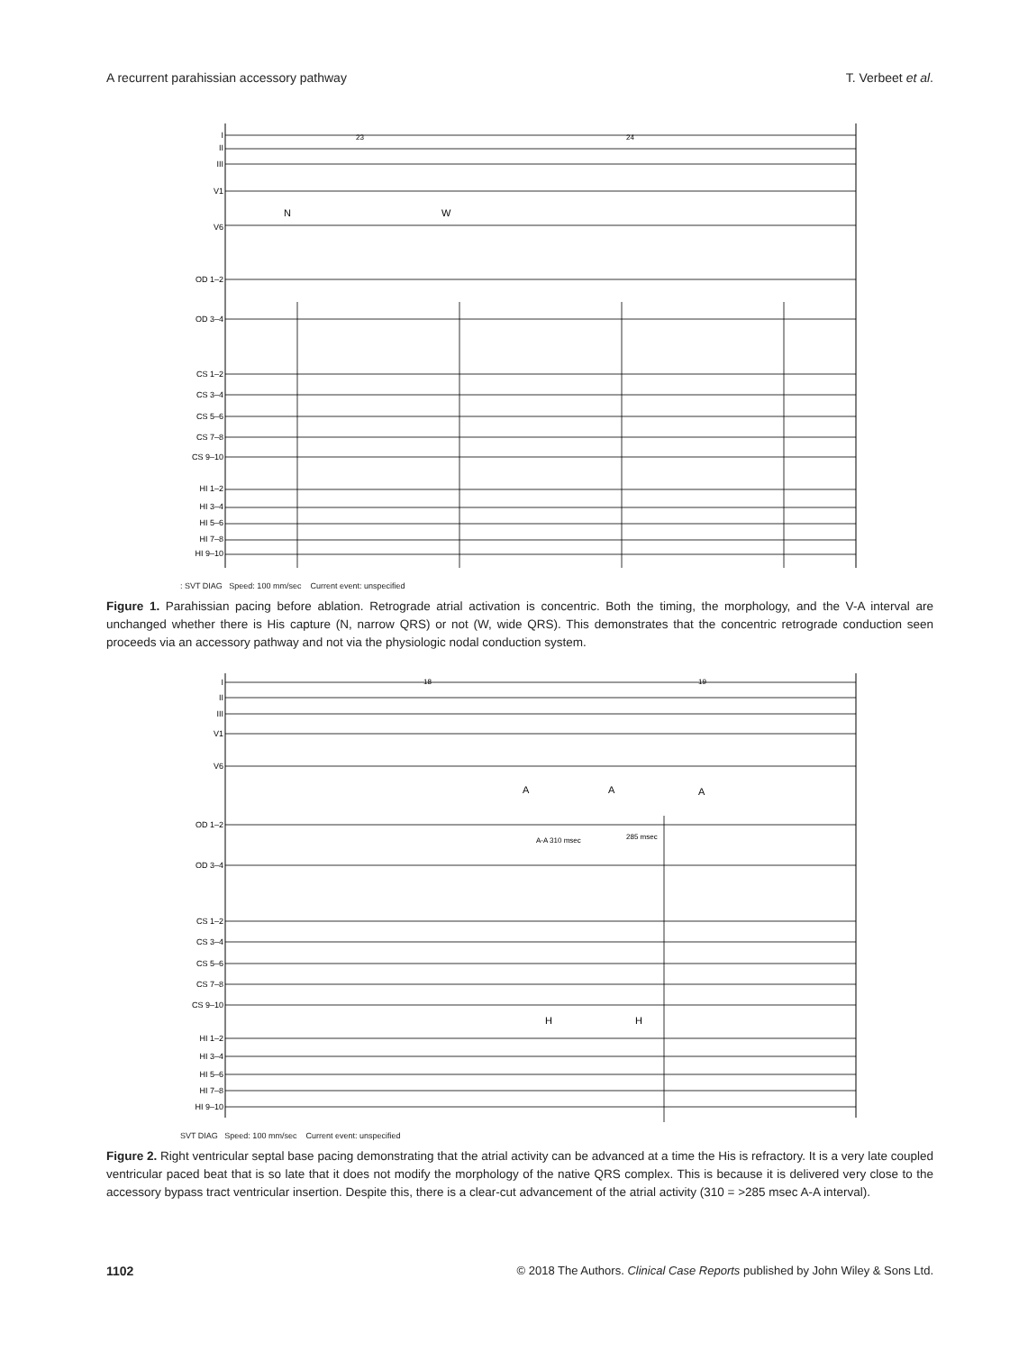A recurrent parahissian accessory pathway T. Verbeet et al.
I
II
III
V1
V6
OD 1–2
OD 3–4
CS 1–2
CS 3–4
CS 5–6
CS 7–8
CS 9–10
HI 1–2
HI 3–4
HI 5–6
HI 7–8
HI 9–10
N
W
23
24
: SVT DIAG Speed: 100 mm/sec Current event: unspecified
Figure 1. Parahissian pacing before ablation. Retrograde atrial activation is concentric. Both the timing, the morphology, and the V-A interval are unchanged whether there is His capture (N, narrow QRS) or not (W, wide QRS). This demonstrates that the concentric retrograde conduction seen proceeds via an accessory pathway and not via the physiologic nodal conduction system.
I
II
III
V1
V6
OD 1–2
OD 3–4
CS 1–2
CS 3–4
CS 5–6
CS 7–8
CS 9–10
HI 1–2
HI 3–4
HI 5–6
HI 7–8
HI 9–10
A
A
A
A-A 310 msec
285 msec
H
H
18
19
SVT DIAG Speed: 100 mm/sec Current event: unspecified
Figure 2. Right ventricular septal base pacing demonstrating that the atrial activity can be advanced at a time the His is refractory. It is a very late coupled ventricular paced beat that is so late that it does not modify the morphology of the native QRS complex. This is because it is delivered very close to the accessory bypass tract ventricular insertion. Despite this, there is a clear-cut advancement of the atrial activity (310 = >285 msec A-A interval).
1102 © 2018 The Authors. Clinical Case Reports published by John Wiley & Sons Ltd.